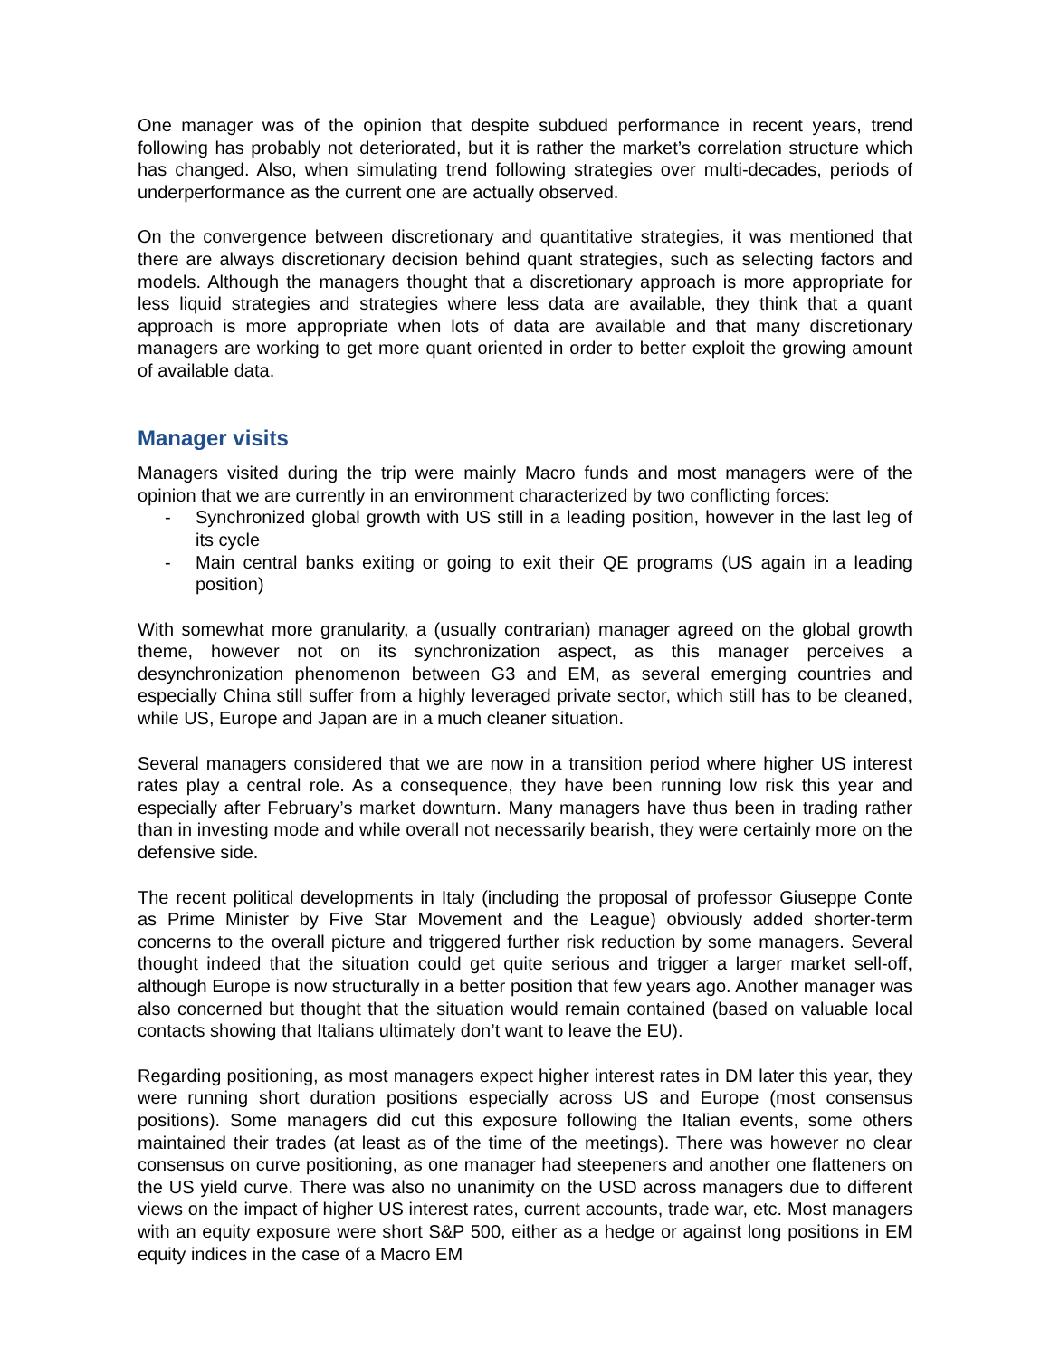One manager was of the opinion that despite subdued performance in recent years, trend following has probably not deteriorated, but it is rather the market’s correlation structure which has changed. Also, when simulating trend following strategies over multi-decades, periods of underperformance as the current one are actually observed.
On the convergence between discretionary and quantitative strategies, it was mentioned that there are always discretionary decision behind quant strategies, such as selecting factors and models. Although the managers thought that a discretionary approach is more appropriate for less liquid strategies and strategies where less data are available, they think that a quant approach is more appropriate when lots of data are available and that many discretionary managers are working to get more quant oriented in order to better exploit the growing amount of available data.
Manager visits
Managers visited during the trip were mainly Macro funds and most managers were of the opinion that we are currently in an environment characterized by two conflicting forces:
- Synchronized global growth with US still in a leading position, however in the last leg of its cycle
- Main central banks exiting or going to exit their QE programs (US again in a leading position)
With somewhat more granularity, a (usually contrarian) manager agreed on the global growth theme, however not on its synchronization aspect, as this manager perceives a desynchronization phenomenon between G3 and EM, as several emerging countries and especially China still suffer from a highly leveraged private sector, which still has to be cleaned, while US, Europe and Japan are in a much cleaner situation.
Several managers considered that we are now in a transition period where higher US interest rates play a central role. As a consequence, they have been running low risk this year and especially after February’s market downturn. Many managers have thus been in trading rather than in investing mode and while overall not necessarily bearish, they were certainly more on the defensive side.
The recent political developments in Italy (including the proposal of professor Giuseppe Conte as Prime Minister by Five Star Movement and the League) obviously added shorter-term concerns to the overall picture and triggered further risk reduction by some managers. Several thought indeed that the situation could get quite serious and trigger a larger market sell-off, although Europe is now structurally in a better position that few years ago. Another manager was also concerned but thought that the situation would remain contained (based on valuable local contacts showing that Italians ultimately don’t want to leave the EU).
Regarding positioning, as most managers expect higher interest rates in DM later this year, they were running short duration positions especially across US and Europe (most consensus positions). Some managers did cut this exposure following the Italian events, some others maintained their trades (at least as of the time of the meetings). There was however no clear consensus on curve positioning, as one manager had steepeners and another one flatteners on the US yield curve. There was also no unanimity on the USD across managers due to different views on the impact of higher US interest rates, current accounts, trade war, etc. Most managers with an equity exposure were short S&P 500, either as a hedge or against long positions in EM equity indices in the case of a Macro EM